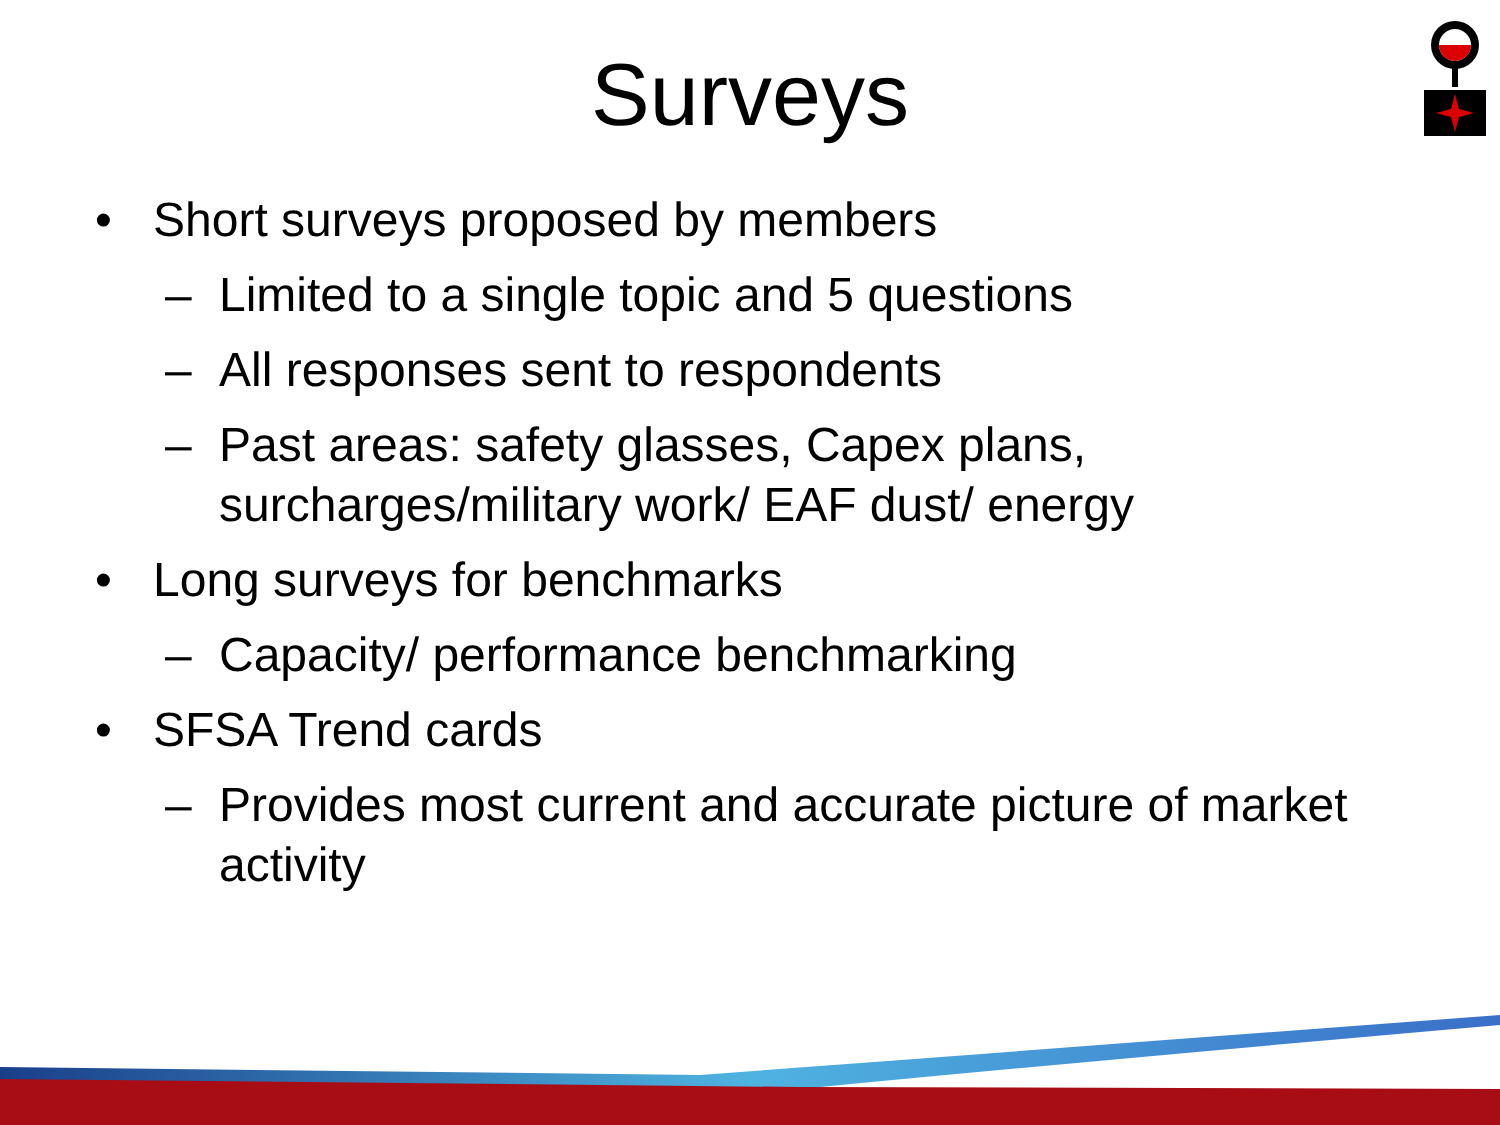Surveys
• Short surveys proposed by members
– Limited to a single topic and 5 questions
– All responses sent to respondents
– Past areas: safety glasses, Capex plans, surcharges/military work/ EAF dust/ energy
• Long surveys for benchmarks
– Capacity/ performance benchmarking
• SFSA Trend cards
– Provides most current and accurate picture of market activity